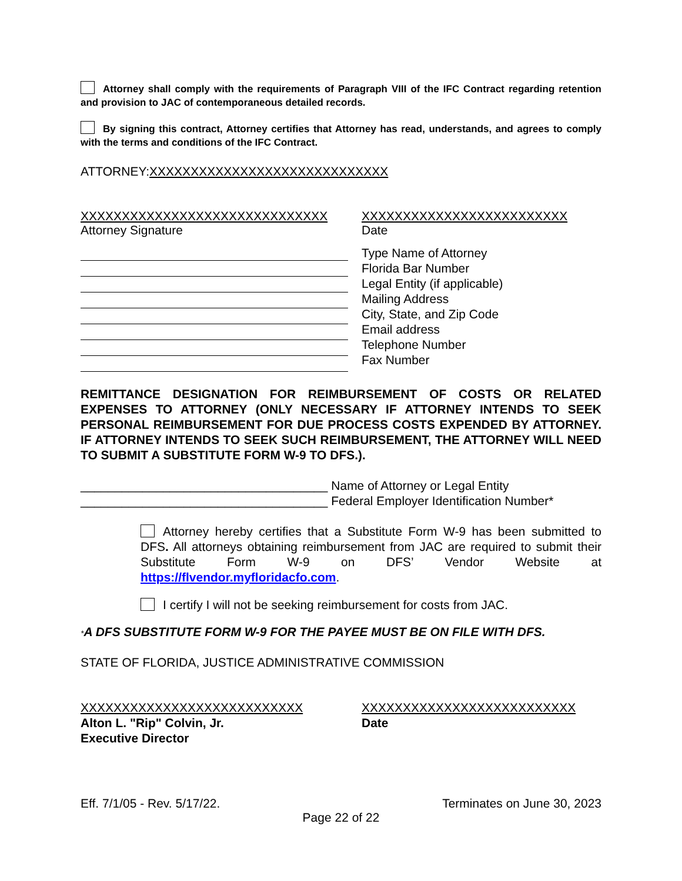Attorney shall comply with the requirements of Paragraph VIII of the IFC Contract regarding retention and provision to JAC of contemporaneous detailed records.
By signing this contract, Attorney certifies that Attorney has read, understands, and agrees to comply with the terms and conditions of the IFC Contract.
ATTORNEY:XXXXXXXXXXXXXXXXXXXXXXXXXXXXX
XXXXXXXXXXXXXXXXXXXXXXXXXXXXXX
Attorney Signature
XXXXXXXXXXXXXXXXXXXXXXXXX
Date
Type Name of Attorney
Florida Bar Number
Legal Entity (if applicable)
Mailing Address
City, State, and Zip Code
Email address
Telephone Number
Fax Number
REMITTANCE DESIGNATION FOR REIMBURSEMENT OF COSTS OR RELATED EXPENSES TO ATTORNEY (ONLY NECESSARY IF ATTORNEY INTENDS TO SEEK PERSONAL REIMBURSEMENT FOR DUE PROCESS COSTS EXPENDED BY ATTORNEY. IF ATTORNEY INTENDS TO SEEK SUCH REIMBURSEMENT, THE ATTORNEY WILL NEED TO SUBMIT A SUBSTITUTE FORM W-9 TO DFS.).
____________________________________ Name of Attorney or Legal Entity
____________________________________ Federal Employer Identification Number*
Attorney hereby certifies that a Substitute Form W-9 has been submitted to DFS. All attorneys obtaining reimbursement from JAC are required to submit their Substitute Form W-9 on DFS’ Vendor Website at https://flvendor.myfloridacfo.com.
I certify I will not be seeking reimbursement for costs from JAC.
*A DFS SUBSTITUTE FORM W-9 FOR THE PAYEE MUST BE ON FILE WITH DFS.
STATE OF FLORIDA, JUSTICE ADMINISTRATIVE COMMISSION
XXXXXXXXXXXXXXXXXXXXXXXXXXX
Alton L. "Rip" Colvin, Jr.
Executive Director
XXXXXXXXXXXXXXXXXXXXXXXXXX
Date
Eff. 7/1/05 - Rev. 5/17/22. Terminates on June 30, 2023
Page 22 of 22